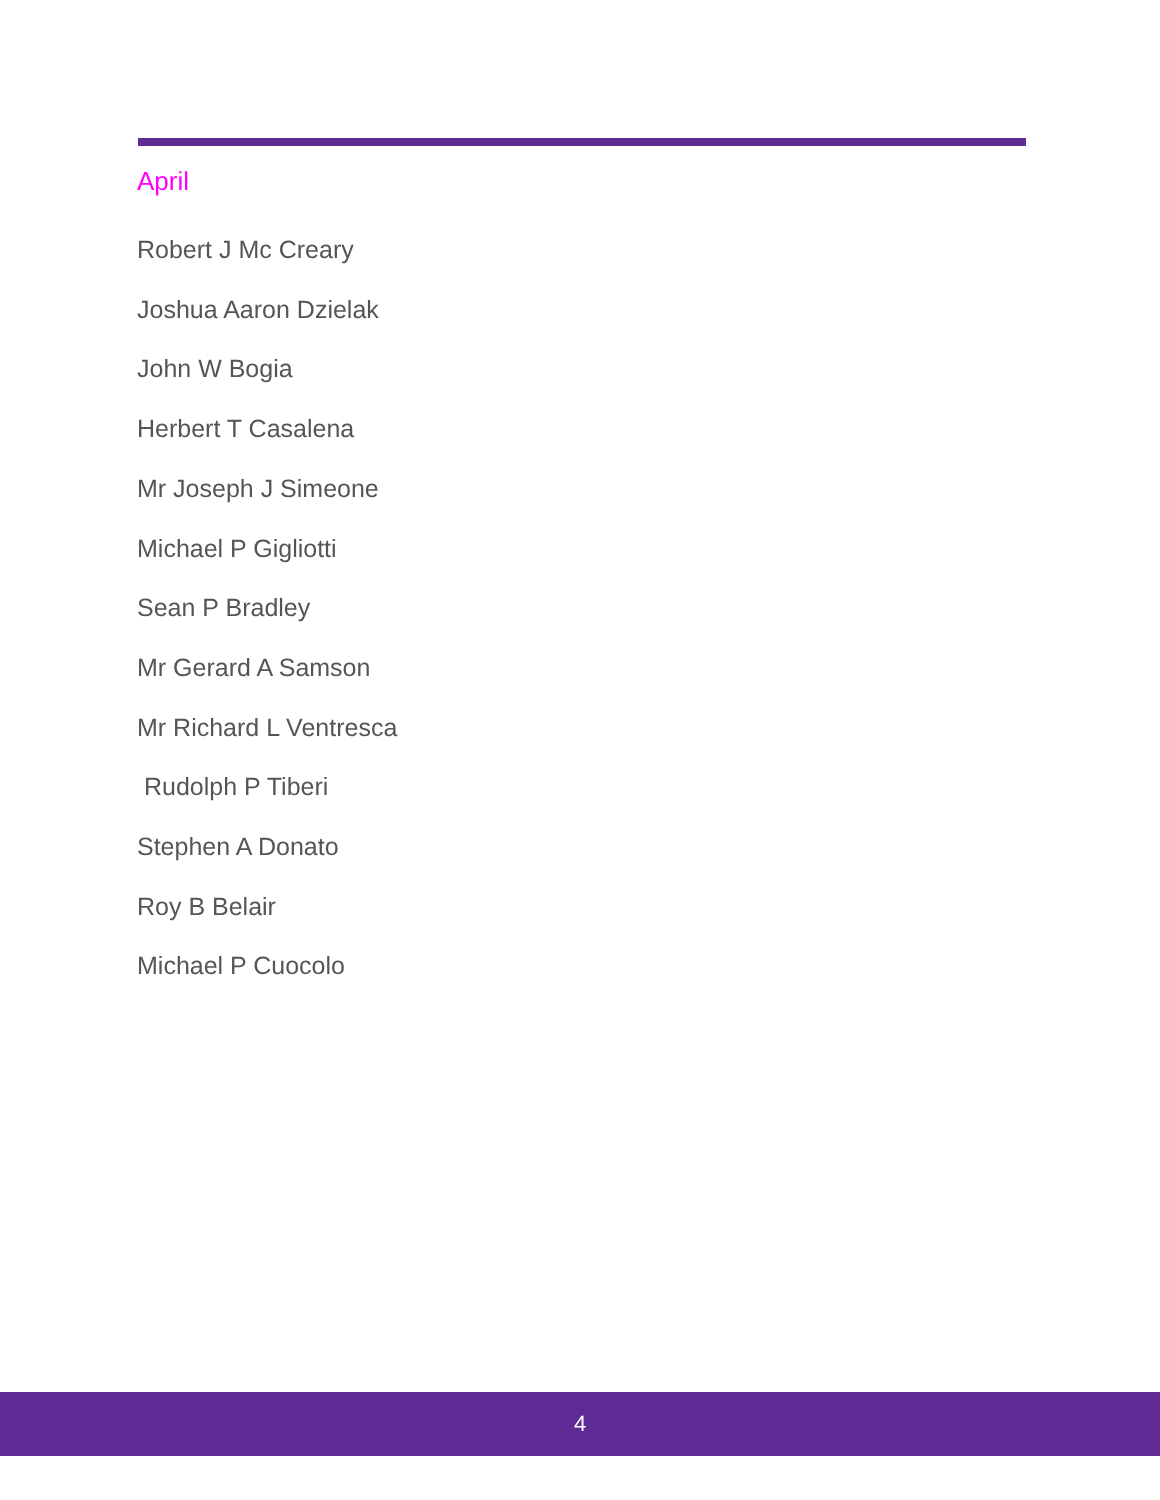April
Robert J Mc Creary
Joshua Aaron Dzielak
John W Bogia
Herbert T Casalena
Mr Joseph J Simeone
Michael P Gigliotti
Sean P Bradley
Mr Gerard A Samson
Mr Richard L Ventresca
Rudolph P Tiberi
Stephen A Donato
Roy B Belair
Michael P Cuocolo
4